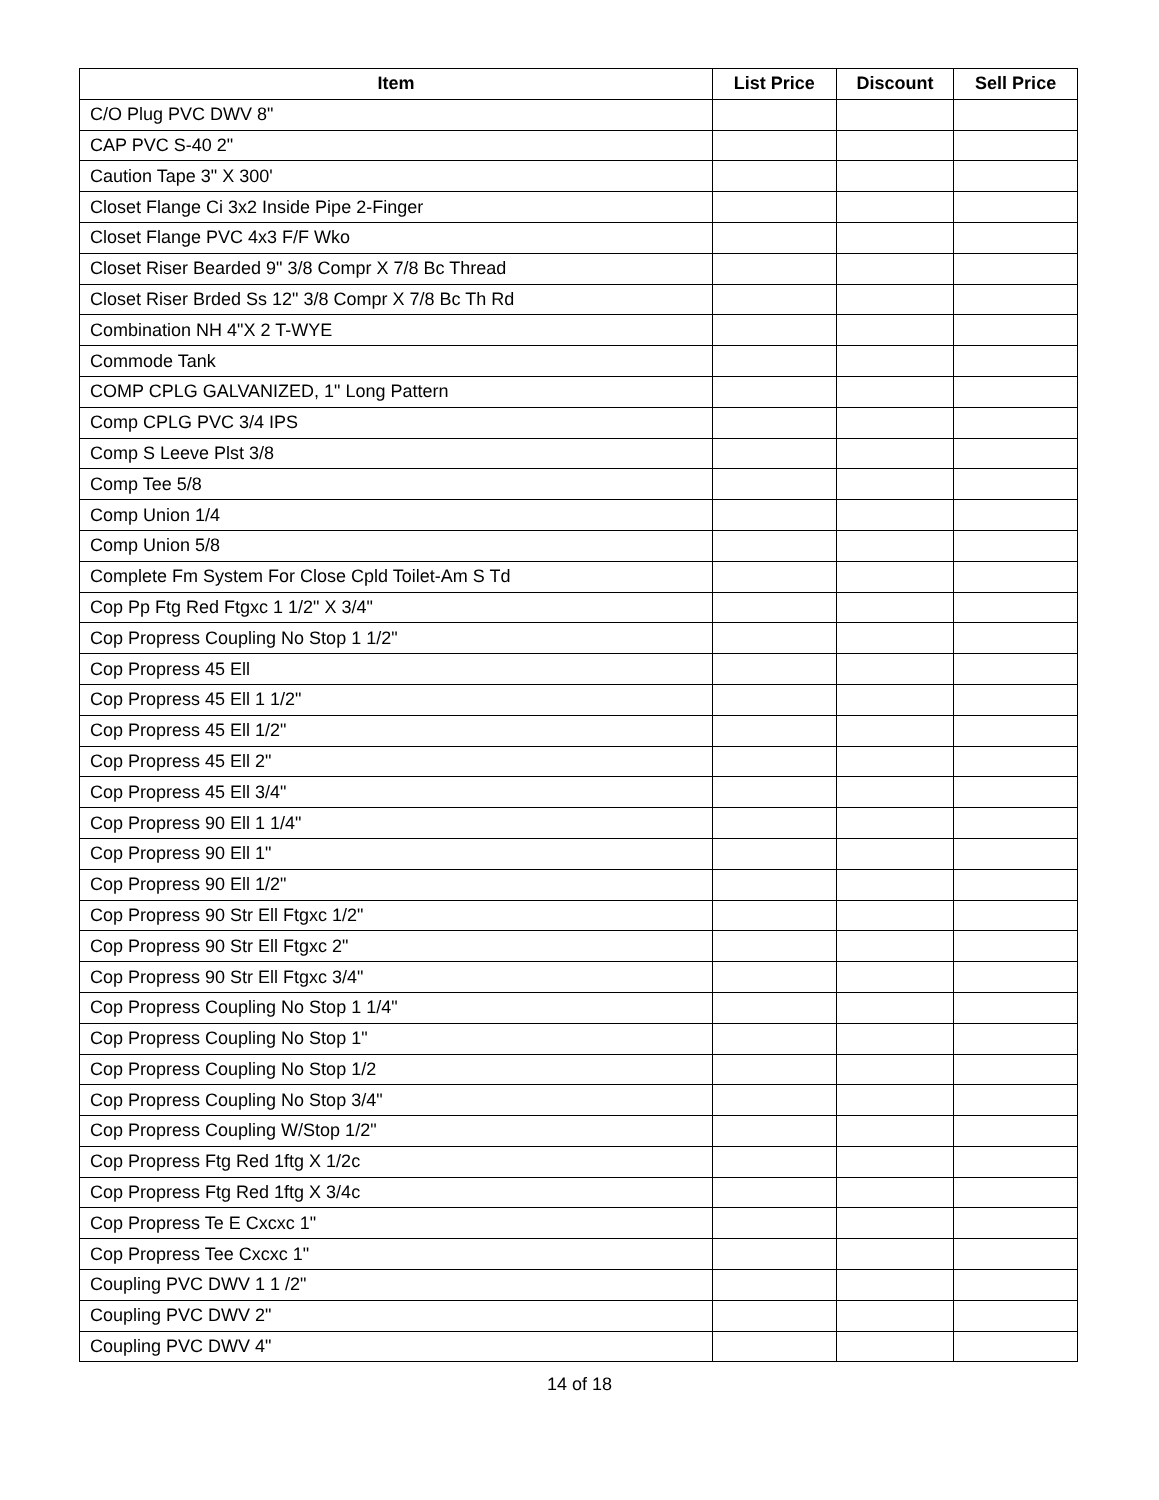| Item | List Price | Discount | Sell Price |
| --- | --- | --- | --- |
| C/O Plug PVC DWV 8" | | | |
| CAP PVC S-40 2" | | | |
| Caution Tape 3" X 300' | | | |
| Closet Flange Ci 3x2 Inside Pipe 2-Finger | | | |
| Closet Flange PVC 4x3 F/F Wko | | | |
| Closet Riser Bearded 9" 3/8 Compr X 7/8 Bc Thread | | | |
| Closet Riser Brded Ss 12" 3/8 Compr X 7/8 Bc Th Rd | | | |
| Combination NH 4"X 2 T-WYE | | | |
| Commode Tank | | | |
| COMP CPLG GALVANIZED, 1" Long Pattern | | | |
| Comp CPLG PVC 3/4 IPS | | | |
| Comp S Leeve Plst 3/8 | | | |
| Comp Tee 5/8 | | | |
| Comp Union 1/4 | | | |
| Comp Union 5/8 | | | |
| Complete Fm System For Close Cpld Toilet-Am S Td | | | |
| Cop Pp Ftg Red Ftgxc 1 1/2" X 3/4" | | | |
| Cop Propress Coupling No Stop 1 1/2" | | | |
| Cop Propress 45 Ell | | | |
| Cop Propress 45 Ell 1 1/2" | | | |
| Cop Propress 45 Ell 1/2" | | | |
| Cop Propress 45 Ell 2" | | | |
| Cop Propress 45 Ell 3/4" | | | |
| Cop Propress 90 Ell 1 1/4" | | | |
| Cop Propress 90 Ell 1" | | | |
| Cop Propress 90 Ell 1/2" | | | |
| Cop Propress 90 Str Ell Ftgxc 1/2" | | | |
| Cop Propress 90 Str Ell Ftgxc 2" | | | |
| Cop Propress 90 Str Ell Ftgxc 3/4" | | | |
| Cop Propress Coupling No Stop 1 1/4" | | | |
| Cop Propress Coupling No Stop 1" | | | |
| Cop Propress Coupling No Stop 1/2 | | | |
| Cop Propress Coupling No Stop 3/4" | | | |
| Cop Propress Coupling W/Stop 1/2" | | | |
| Cop Propress Ftg Red 1ftg X 1/2c | | | |
| Cop Propress Ftg Red 1ftg X 3/4c | | | |
| Cop Propress Te E Cxcxc 1" | | | |
| Cop Propress Tee Cxcxc 1" | | | |
| Coupling PVC DWV 1 1 /2" | | | |
| Coupling PVC DWV 2" | | | |
| Coupling PVC DWV 4" | | | |
14 of 18